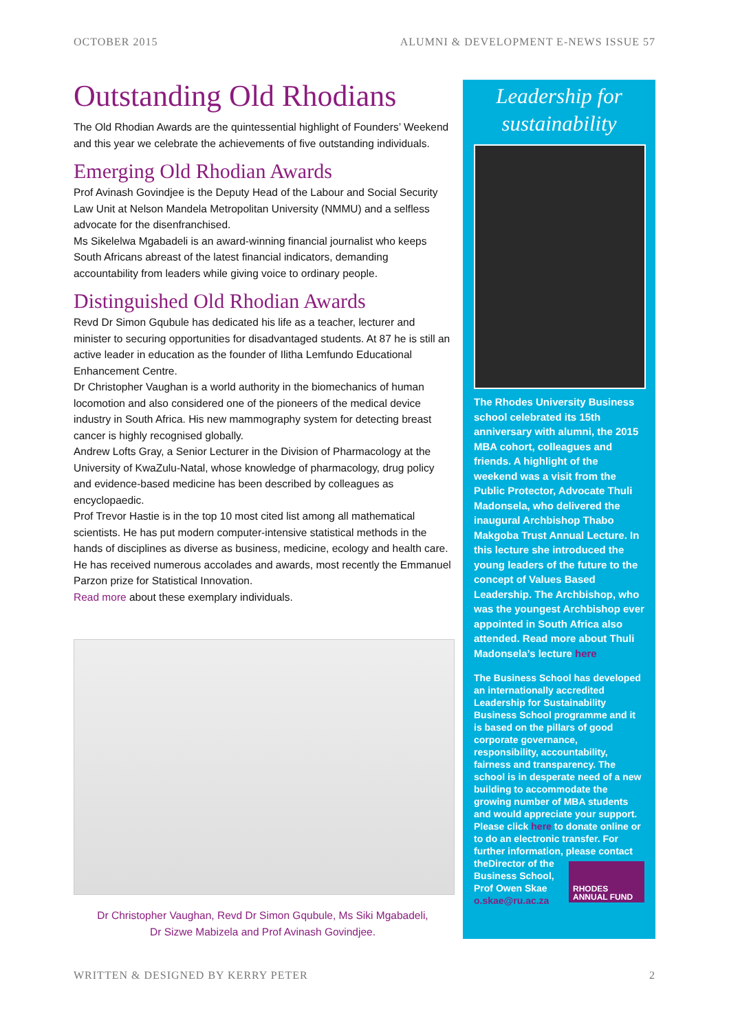OCTOBER 2015 ALUMNI & DEVELOPMENT E-NEWS ISSUE 57
Outstanding Old Rhodians
The Old Rhodian Awards are the quintessential highlight of Founders’ Weekend and this year we celebrate the achievements of five outstanding individuals.
Emerging Old Rhodian Awards
Prof Avinash Govindjee is the Deputy Head of the Labour and Social Security Law Unit at Nelson Mandela Metropolitan University (NMMU) and a selfless advocate for the disenfranchised.
Ms Sikelelwa Mgabadeli is an award-winning financial journalist who keeps South Africans abreast of the latest financial indicators, demanding accountability from leaders while giving voice to ordinary people.
Distinguished Old Rhodian Awards
Revd Dr Simon Gqubule has dedicated his life as a teacher, lecturer and minister to securing opportunities for disadvantaged students. At 87 he is still an active leader in education as the founder of Ilitha Lemfundo Educational Enhancement Centre.
Dr Christopher Vaughan is a world authority in the biomechanics of human locomotion and also considered one of the pioneers of the medical device industry in South Africa. His new mammography system for detecting breast cancer is highly recognised globally.
Andrew Lofts Gray, a Senior Lecturer in the Division of Pharmacology at the University of KwaZulu-Natal, whose knowledge of pharmacology, drug policy and evidence-based medicine has been described by colleagues as encyclopaedic.
Prof Trevor Hastie is in the top 10 most cited list among all mathematical scientists. He has put modern computer-intensive statistical methods in the hands of disciplines as diverse as business, medicine, ecology and health care. He has received numerous accolades and awards, most recently the Emmanuel Parzon prize for Statistical Innovation.
Read more about these exemplary individuals.
Dr Christopher Vaughan, Revd Dr Simon Gqubule, Ms Siki Mgabadeli,
Dr Sizwe Mabizela and Prof Avinash Govindjee.
Leadership for sustainability
The Rhodes University Business school celebrated its 15th anniversary with alumni, the 2015 MBA cohort, colleagues and friends. A highlight of the weekend was a visit from the Public Protector, Advocate Thuli Madonsela, who delivered the inaugural Archbishop Thabo Makgoba Trust Annual Lecture. In this lecture she introduced the young leaders of the future to the concept of Values Based Leadership. The Archbishop, who was the youngest Archbishop ever appointed in South Africa also attended. Read more about Thuli Madonsela’s lecture here
The Business School has developed an internationally accredited Leadership for Sustainability Business School programme and it is based on the pillars of good corporate governance, responsibility, accountability, fairness and transparency. The school is in desperate need of a new building to accommodate the growing number of MBA students and would appreciate your support. Please click here to donate online or to do an electronic transfer. For further information, please contact the
RHODES ANNUAL FUND
Director of the Business School, Prof Owen Skae o.skae@ru.ac.za
WRITTEN & DESIGNED BY KERRY PETER 2